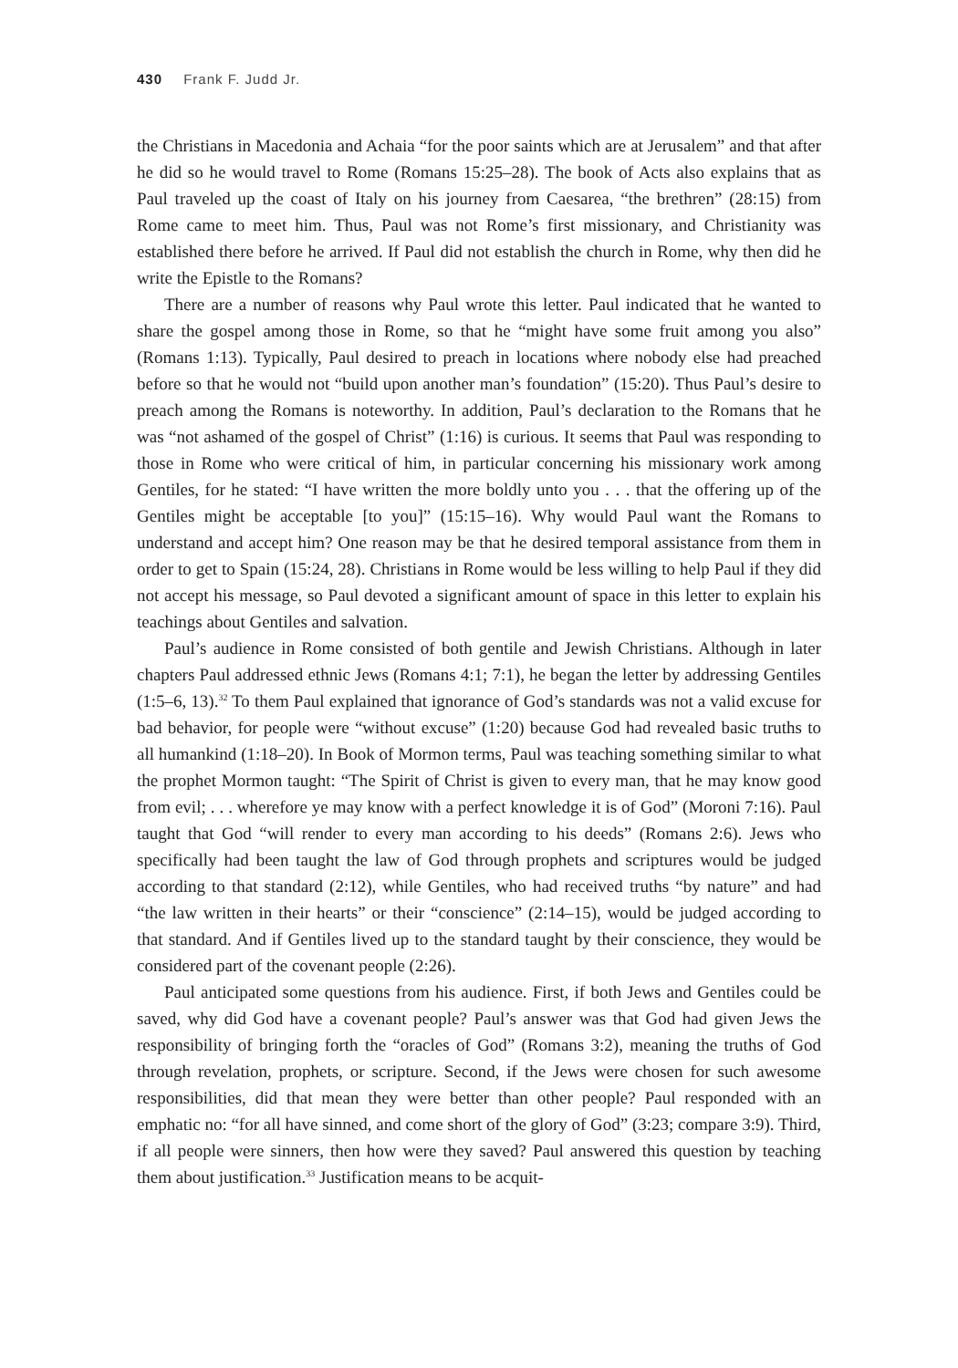430 Frank F. Judd Jr.
the Christians in Macedonia and Achaia “for the poor saints which are at Jerusalem” and that after he did so he would travel to Rome (Romans 15:25–28). The book of Acts also explains that as Paul traveled up the coast of Italy on his journey from Caesarea, “the brethren” (28:15) from Rome came to meet him. Thus, Paul was not Rome’s first missionary, and Christianity was established there before he arrived. If Paul did not establish the church in Rome, why then did he write the Epistle to the Romans?
There are a number of reasons why Paul wrote this letter. Paul indicated that he wanted to share the gospel among those in Rome, so that he “might have some fruit among you also” (Romans 1:13). Typically, Paul desired to preach in locations where nobody else had preached before so that he would not “build upon another man’s foundation” (15:20). Thus Paul’s desire to preach among the Romans is noteworthy. In addition, Paul’s declaration to the Romans that he was “not ashamed of the gospel of Christ” (1:16) is curious. It seems that Paul was responding to those in Rome who were critical of him, in particular concerning his missionary work among Gentiles, for he stated: “I have written the more boldly unto you . . . that the offering up of the Gentiles might be acceptable [to you]” (15:15–16). Why would Paul want the Romans to understand and accept him? One reason may be that he desired temporal assistance from them in order to get to Spain (15:24, 28). Christians in Rome would be less willing to help Paul if they did not accept his message, so Paul devoted a significant amount of space in this letter to explain his teachings about Gentiles and salvation.
Paul’s audience in Rome consisted of both gentile and Jewish Christians. Although in later chapters Paul addressed ethnic Jews (Romans 4:1; 7:1), he began the letter by addressing Gentiles (1:5–6, 13).<sup>32</sup> To them Paul explained that ignorance of God’s standards was not a valid excuse for bad behavior, for people were “without excuse” (1:20) because God had revealed basic truths to all humankind (1:18–20). In Book of Mormon terms, Paul was teaching something similar to what the prophet Mormon taught: “The Spirit of Christ is given to every man, that he may know good from evil; . . . wherefore ye may know with a perfect knowledge it is of God” (Moroni 7:16). Paul taught that God “will render to every man according to his deeds” (Romans 2:6). Jews who specifically had been taught the law of God through prophets and scriptures would be judged according to that standard (2:12), while Gentiles, who had received truths “by nature” and had “the law written in their hearts” or their “conscience” (2:14–15), would be judged according to that standard. And if Gentiles lived up to the standard taught by their conscience, they would be considered part of the covenant people (2:26).
Paul anticipated some questions from his audience. First, if both Jews and Gentiles could be saved, why did God have a covenant people? Paul’s answer was that God had given Jews the responsibility of bringing forth the “oracles of God” (Romans 3:2), meaning the truths of God through revelation, prophets, or scripture. Second, if the Jews were chosen for such awesome responsibilities, did that mean they were better than other people? Paul responded with an emphatic no: “for all have sinned, and come short of the glory of God” (3:23; compare 3:9). Third, if all people were sinners, then how were they saved? Paul answered this question by teaching them about justification.<sup>33</sup> Justification means to be acquit-